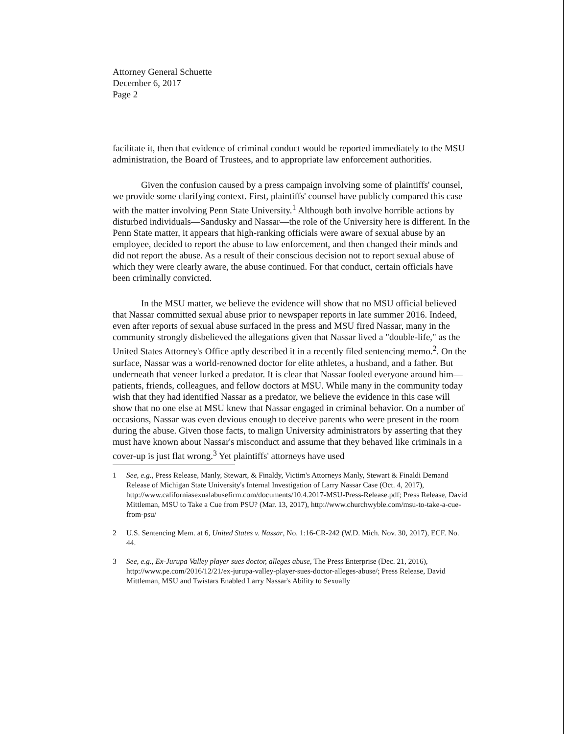Attorney General Schuette
December 6, 2017
Page 2
facilitate it, then that evidence of criminal conduct would be reported immediately to the MSU administration, the Board of Trustees, and to appropriate law enforcement authorities.
Given the confusion caused by a press campaign involving some of plaintiffs' counsel, we provide some clarifying context. First, plaintiffs' counsel have publicly compared this case with the matter involving Penn State University.<sup>1</sup> Although both involve horrible actions by disturbed individuals—Sandusky and Nassar—the role of the University here is different. In the Penn State matter, it appears that high-ranking officials were aware of sexual abuse by an employee, decided to report the abuse to law enforcement, and then changed their minds and did not report the abuse. As a result of their conscious decision not to report sexual abuse of which they were clearly aware, the abuse continued. For that conduct, certain officials have been criminally convicted.
In the MSU matter, we believe the evidence will show that no MSU official believed that Nassar committed sexual abuse prior to newspaper reports in late summer 2016. Indeed, even after reports of sexual abuse surfaced in the press and MSU fired Nassar, many in the community strongly disbelieved the allegations given that Nassar lived a "double-life," as the United States Attorney's Office aptly described it in a recently filed sentencing memo.<sup>2</sup>. On the surface, Nassar was a world-renowned doctor for elite athletes, a husband, and a father. But underneath that veneer lurked a predator. It is clear that Nassar fooled everyone around him—patients, friends, colleagues, and fellow doctors at MSU. While many in the community today wish that they had identified Nassar as a predator, we believe the evidence in this case will show that no one else at MSU knew that Nassar engaged in criminal behavior. On a number of occasions, Nassar was even devious enough to deceive parents who were present in the room during the abuse. Given those facts, to malign University administrators by asserting that they must have known about Nassar's misconduct and assume that they behaved like criminals in a cover-up is just flat wrong.<sup>3</sup> Yet plaintiffs' attorneys have used
1 See, e.g., Press Release, Manly, Stewart, & Finaldy, Victim's Attorneys Manly, Stewart & Finaldi Demand Release of Michigan State University's Internal Investigation of Larry Nassar Case (Oct. 4, 2017), http://www.californiasexualabusefirm.com/documents/10.4.2017-MSU-Press-Release.pdf; Press Release, David Mittleman, MSU to Take a Cue from PSU? (Mar. 13, 2017), http://www.churchwyble.com/msu-to-take-a-cue-from-psu/
2 U.S. Sentencing Mem. at 6, United States v. Nassar, No. 1:16-CR-242 (W.D. Mich. Nov. 30, 2017), ECF. No. 44.
3 See, e.g., Ex-Jurupa Valley player sues doctor, alleges abuse, The Press Enterprise (Dec. 21, 2016), http://www.pe.com/2016/12/21/ex-jurupa-valley-player-sues-doctor-alleges-abuse/; Press Release, David Mittleman, MSU and Twistars Enabled Larry Nassar's Ability to Sexually